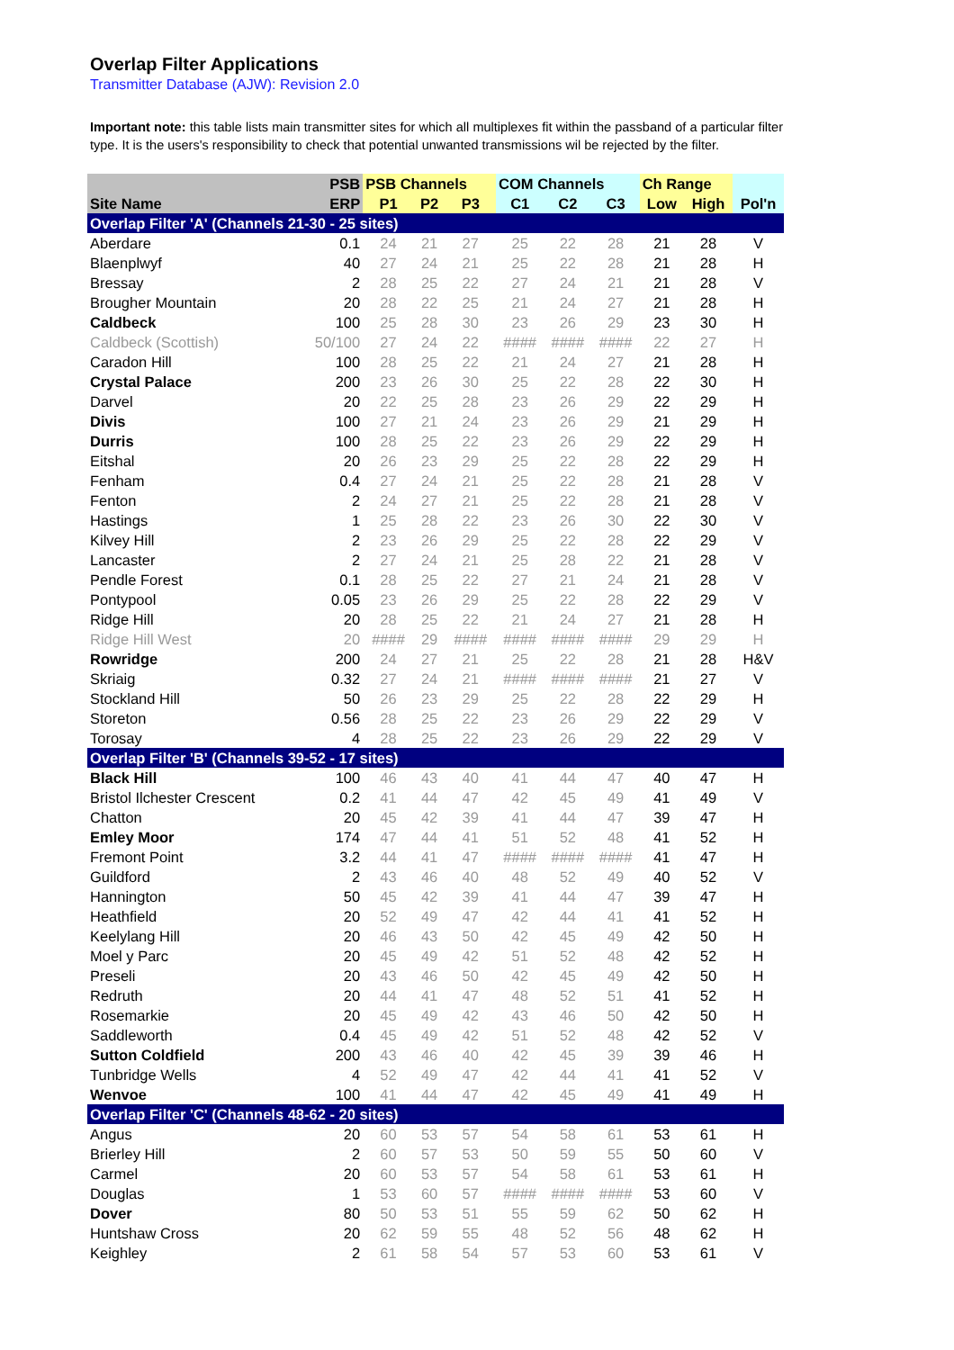Overlap Filter Applications
Transmitter Database (AJW): Revision 2.0
Important note: this table lists main transmitter sites for which all multiplexes fit within the passband of a particular filter type. It is the users's responsibility to check that potential unwanted transmissions wil be rejected by the filter.
| | PSB | PSB Channels | | | COM Channels | | | Ch Range | | |
| --- | --- | --- | --- | --- | --- | --- | --- | --- | --- | --- |
| Site Name | ERP | P1 | P2 | P3 | C1 | C2 | C3 | Low | High | Pol'n |
| Overlap Filter 'A' (Channels 21-30 - 25 sites) | | | | | | | | | | |
| Aberdare | 0.1 | 24 | 21 | 27 | 25 | 22 | 28 | 21 | 28 | V |
| Blaenplwyf | 40 | 27 | 24 | 21 | 25 | 22 | 28 | 21 | 28 | H |
| Bressay | 2 | 28 | 25 | 22 | 27 | 24 | 21 | 21 | 28 | V |
| Brougher Mountain | 20 | 28 | 22 | 25 | 21 | 24 | 27 | 21 | 28 | H |
| Caldbeck | 100 | 25 | 28 | 30 | 23 | 26 | 29 | 23 | 30 | H |
| Caldbeck (Scottish) | 50/100 | 27 | 24 | 22 | #### | #### | #### | 22 | 27 | H |
| Caradon Hill | 100 | 28 | 25 | 22 | 21 | 24 | 27 | 21 | 28 | H |
| Crystal Palace | 200 | 23 | 26 | 30 | 25 | 22 | 28 | 22 | 30 | H |
| Darvel | 20 | 22 | 25 | 28 | 23 | 26 | 29 | 22 | 29 | H |
| Divis | 100 | 27 | 21 | 24 | 23 | 26 | 29 | 21 | 29 | H |
| Durris | 100 | 28 | 25 | 22 | 23 | 26 | 29 | 22 | 29 | H |
| Eitshal | 20 | 26 | 23 | 29 | 25 | 22 | 28 | 22 | 29 | H |
| Fenham | 0.4 | 27 | 24 | 21 | 25 | 22 | 28 | 21 | 28 | V |
| Fenton | 2 | 24 | 27 | 21 | 25 | 22 | 28 | 21 | 28 | V |
| Hastings | 1 | 25 | 28 | 22 | 23 | 26 | 30 | 22 | 30 | V |
| Kilvey Hill | 2 | 23 | 26 | 29 | 25 | 22 | 28 | 22 | 29 | V |
| Lancaster | 2 | 27 | 24 | 21 | 25 | 28 | 22 | 21 | 28 | V |
| Pendle Forest | 0.1 | 28 | 25 | 22 | 27 | 21 | 24 | 21 | 28 | V |
| Pontypool | 0.05 | 23 | 26 | 29 | 25 | 22 | 28 | 22 | 29 | V |
| Ridge Hill | 20 | 28 | 25 | 22 | 21 | 24 | 27 | 21 | 28 | H |
| Ridge Hill West | 20 | #### | 29 | #### | #### | #### | #### | 29 | 29 | H |
| Rowridge | 200 | 24 | 27 | 21 | 25 | 22 | 28 | 21 | 28 | H&V |
| Skriaig | 0.32 | 27 | 24 | 21 | #### | #### | #### | 21 | 27 | V |
| Stockland Hill | 50 | 26 | 23 | 29 | 25 | 22 | 28 | 22 | 29 | H |
| Storeton | 0.56 | 28 | 25 | 22 | 23 | 26 | 29 | 22 | 29 | V |
| Torosay | 4 | 28 | 25 | 22 | 23 | 26 | 29 | 22 | 29 | V |
| Overlap Filter 'B' (Channels 39-52 - 17 sites) | | | | | | | | | | |
| Black Hill | 100 | 46 | 43 | 40 | 41 | 44 | 47 | 40 | 47 | H |
| Bristol Ilchester Crescent | 0.2 | 41 | 44 | 47 | 42 | 45 | 49 | 41 | 49 | V |
| Chatton | 20 | 45 | 42 | 39 | 41 | 44 | 47 | 39 | 47 | H |
| Emley Moor | 174 | 47 | 44 | 41 | 51 | 52 | 48 | 41 | 52 | H |
| Fremont Point | 3.2 | 44 | 41 | 47 | #### | #### | #### | 41 | 47 | H |
| Guildford | 2 | 43 | 46 | 40 | 48 | 52 | 49 | 40 | 52 | V |
| Hannington | 50 | 45 | 42 | 39 | 41 | 44 | 47 | 39 | 47 | H |
| Heathfield | 20 | 52 | 49 | 47 | 42 | 44 | 41 | 41 | 52 | H |
| Keelylang Hill | 20 | 46 | 43 | 50 | 42 | 45 | 49 | 42 | 50 | H |
| Moel y Parc | 20 | 45 | 49 | 42 | 51 | 52 | 48 | 42 | 52 | H |
| Preseli | 20 | 43 | 46 | 50 | 42 | 45 | 49 | 42 | 50 | H |
| Redruth | 20 | 44 | 41 | 47 | 48 | 52 | 51 | 41 | 52 | H |
| Rosemarkie | 20 | 45 | 49 | 42 | 43 | 46 | 50 | 42 | 50 | H |
| Saddleworth | 0.4 | 45 | 49 | 42 | 51 | 52 | 48 | 42 | 52 | V |
| Sutton Coldfield | 200 | 43 | 46 | 40 | 42 | 45 | 39 | 39 | 46 | H |
| Tunbridge Wells | 4 | 52 | 49 | 47 | 42 | 44 | 41 | 41 | 52 | V |
| Wenvoe | 100 | 41 | 44 | 47 | 42 | 45 | 49 | 41 | 49 | H |
| Overlap Filter 'C' (Channels 48-62 - 20 sites) | | | | | | | | | | |
| Angus | 20 | 60 | 53 | 57 | 54 | 58 | 61 | 53 | 61 | H |
| Brierley Hill | 2 | 60 | 57 | 53 | 50 | 59 | 55 | 50 | 60 | V |
| Carmel | 20 | 60 | 53 | 57 | 54 | 58 | 61 | 53 | 61 | H |
| Douglas | 1 | 53 | 60 | 57 | #### | #### | #### | 53 | 60 | V |
| Dover | 80 | 50 | 53 | 51 | 55 | 59 | 62 | 50 | 62 | H |
| Huntshaw Cross | 20 | 62 | 59 | 55 | 48 | 52 | 56 | 48 | 62 | H |
| Keighley | 2 | 61 | 58 | 54 | 57 | 53 | 60 | 53 | 61 | V |